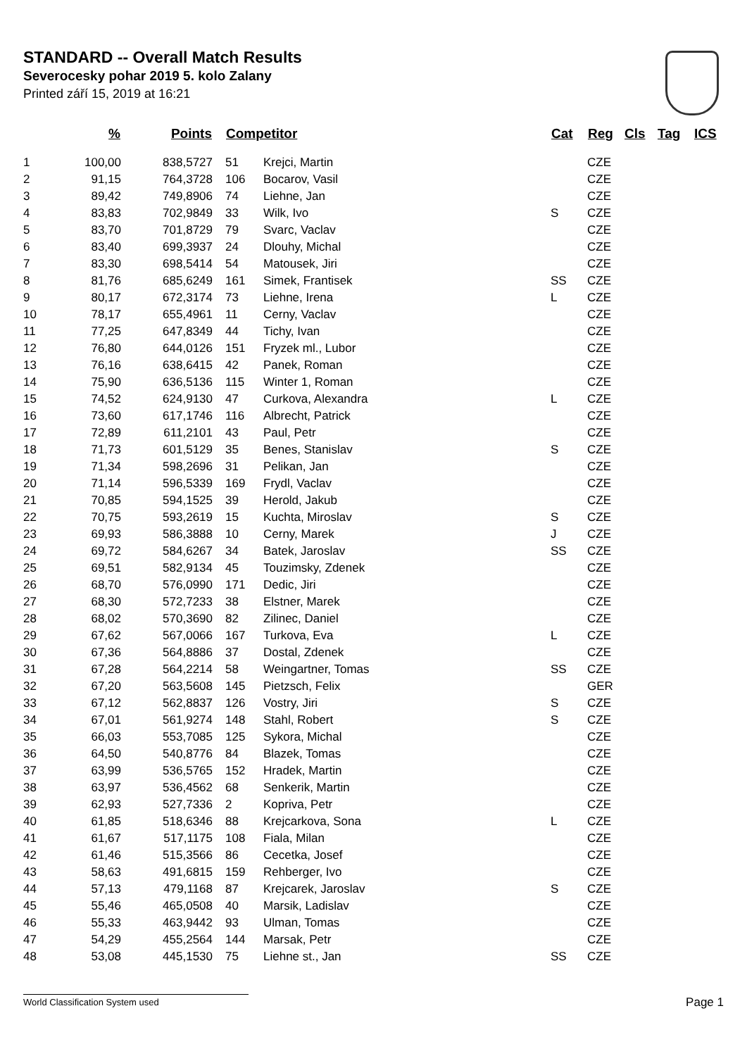STANDARD -- Overall Match Results
Severocesky pohar 2019 5. kolo Zalany
Printed září 15, 2019 at 16:21
| | % | Points | | Competitor | | Cat | Reg | Cls | Tag | ICS |
| --- | --- | --- | --- | --- | --- | --- | --- | --- | --- | --- |
| 1 | 100,00 | 838,5727 | | 51 | Krejci, Martin | | CZE | | | |
| 2 | 91,15 | 764,3728 | | 106 | Bocarov, Vasil | | CZE | | | |
| 3 | 89,42 | 749,8906 | | 74 | Liehne, Jan | | CZE | | | |
| 4 | 83,83 | 702,9849 | | 33 | Wilk, Ivo | S | CZE | | | |
| 5 | 83,70 | 701,8729 | | 79 | Svarc, Vaclav | | CZE | | | |
| 6 | 83,40 | 699,3937 | | 24 | Dlouhy, Michal | | CZE | | | |
| 7 | 83,30 | 698,5414 | | 54 | Matousek, Jiri | | CZE | | | |
| 8 | 81,76 | 685,6249 | | 161 | Simek, Frantisek | SS | CZE | | | |
| 9 | 80,17 | 672,3174 | | 73 | Liehne, Irena | L | CZE | | | |
| 10 | 78,17 | 655,4961 | | 11 | Cerny, Vaclav | | CZE | | | |
| 11 | 77,25 | 647,8349 | | 44 | Tichy, Ivan | | CZE | | | |
| 12 | 76,80 | 644,0126 | | 151 | Fryzek ml., Lubor | | CZE | | | |
| 13 | 76,16 | 638,6415 | | 42 | Panek, Roman | | CZE | | | |
| 14 | 75,90 | 636,5136 | | 115 | Winter 1, Roman | | CZE | | | |
| 15 | 74,52 | 624,9130 | | 47 | Curkova, Alexandra | L | CZE | | | |
| 16 | 73,60 | 617,1746 | | 116 | Albrecht, Patrick | | CZE | | | |
| 17 | 72,89 | 611,2101 | | 43 | Paul, Petr | | CZE | | | |
| 18 | 71,73 | 601,5129 | | 35 | Benes, Stanislav | S | CZE | | | |
| 19 | 71,34 | 598,2696 | | 31 | Pelikan, Jan | | CZE | | | |
| 20 | 71,14 | 596,5339 | | 169 | Frydl, Vaclav | | CZE | | | |
| 21 | 70,85 | 594,1525 | | 39 | Herold, Jakub | | CZE | | | |
| 22 | 70,75 | 593,2619 | | 15 | Kuchta, Miroslav | S | CZE | | | |
| 23 | 69,93 | 586,3888 | | 10 | Cerny, Marek | J | CZE | | | |
| 24 | 69,72 | 584,6267 | | 34 | Batek, Jaroslav | SS | CZE | | | |
| 25 | 69,51 | 582,9134 | | 45 | Touzimsky, Zdenek | | CZE | | | |
| 26 | 68,70 | 576,0990 | | 171 | Dedic, Jiri | | CZE | | | |
| 27 | 68,30 | 572,7233 | | 38 | Elstner, Marek | | CZE | | | |
| 28 | 68,02 | 570,3690 | | 82 | Zilinec, Daniel | | CZE | | | |
| 29 | 67,62 | 567,0066 | | 167 | Turkova, Eva | L | CZE | | | |
| 30 | 67,36 | 564,8886 | | 37 | Dostal, Zdenek | | CZE | | | |
| 31 | 67,28 | 564,2214 | | 58 | Weingartner, Tomas | SS | CZE | | | |
| 32 | 67,20 | 563,5608 | | 145 | Pietzsch, Felix | | GER | | | |
| 33 | 67,12 | 562,8837 | | 126 | Vostry, Jiri | S | CZE | | | |
| 34 | 67,01 | 561,9274 | | 148 | Stahl, Robert | S | CZE | | | |
| 35 | 66,03 | 553,7085 | | 125 | Sykora, Michal | | CZE | | | |
| 36 | 64,50 | 540,8776 | | 84 | Blazek, Tomas | | CZE | | | |
| 37 | 63,99 | 536,5765 | | 152 | Hradek, Martin | | CZE | | | |
| 38 | 63,97 | 536,4562 | | 68 | Senkerik, Martin | | CZE | | | |
| 39 | 62,93 | 527,7336 | | 2 | Kopriva, Petr | | CZE | | | |
| 40 | 61,85 | 518,6346 | | 88 | Krejcarkova, Sona | L | CZE | | | |
| 41 | 61,67 | 517,1175 | | 108 | Fiala, Milan | | CZE | | | |
| 42 | 61,46 | 515,3566 | | 86 | Cecetka, Josef | | CZE | | | |
| 43 | 58,63 | 491,6815 | | 159 | Rehberger, Ivo | | CZE | | | |
| 44 | 57,13 | 479,1168 | | 87 | Krejcarek, Jaroslav | S | CZE | | | |
| 45 | 55,46 | 465,0508 | | 40 | Marsik, Ladislav | | CZE | | | |
| 46 | 55,33 | 463,9442 | | 93 | Ulman, Tomas | | CZE | | | |
| 47 | 54,29 | 455,2564 | | 144 | Marsak, Petr | | CZE | | | |
| 48 | 53,08 | 445,1530 | | 75 | Liehne st., Jan | SS | CZE | | | |
World Classification System used Page 1